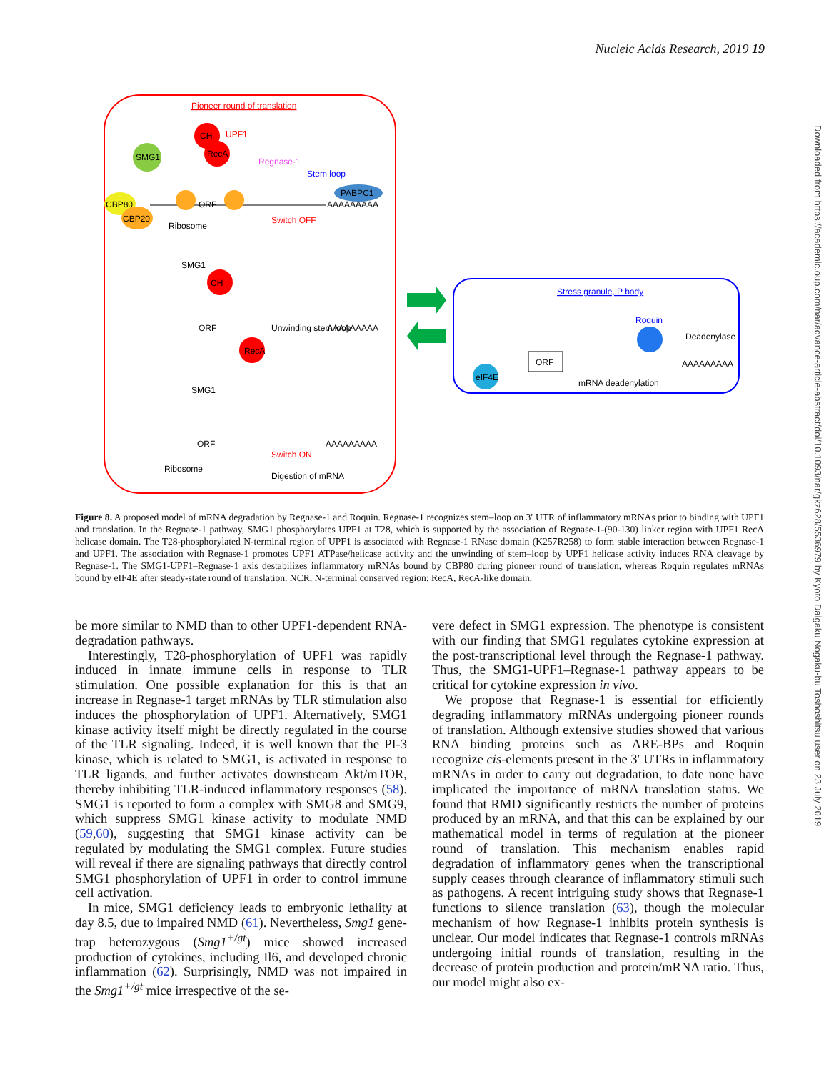Nucleic Acids Research, 2019 19
Downloaded from https://academic.oup.com/nar/advance-article-abstract/doi/10.1093/nar/gkz628/5536979 by Kyoto Daigaku Nogaku-bu Toshoshitsu user on 23 July 2019
Pioneer round of translation
SMG1
CH
RecA
UPF1
Regnase-1
Stem loop
PABPC1
AAAAAAAAA
CBP80
CBP20
Ribosome
ORF
Switch OFF
CH
SMG1
SMG1
RecA
Unwinding stem loop
ORF
AAAAAAAAA
Ribosome
Switch ON
Digestion of mRNA
AAAAAAAAA
ORF
Stress granule, P body
Roquin
Deadenylase
ORF
AAAAAAAAA
mRNA deadenylation
eIF4E
Figure 8. A proposed model of mRNA degradation by Regnase-1 and Roquin. Regnase-1 recognizes stem–loop on 3′ UTR of inflammatory mRNAs prior to binding with UPF1 and translation. In the Regnase-1 pathway, SMG1 phosphorylates UPF1 at T28, which is supported by the association of Regnase-1-(90-130) linker region with UPF1 RecA helicase domain. The T28-phosphorylated N-terminal region of UPF1 is associated with Regnase-1 RNase domain (K257R258) to form stable interaction between Regnase-1 and UPF1. The association with Regnase-1 promotes UPF1 ATPase/helicase activity and the unwinding of stem–loop by UPF1 helicase activity induces RNA cleavage by Regnase-1. The SMG1-UPF1–Regnase-1 axis destabilizes inflammatory mRNAs bound by CBP80 during pioneer round of translation, whereas Roquin regulates mRNAs bound by eIF4E after steady-state round of translation. NCR, N-terminal conserved region; RecA, RecA-like domain.
be more similar to NMD than to other UPF1-dependent RNA-degradation pathways.
Interestingly, T28-phosphorylation of UPF1 was rapidly induced in innate immune cells in response to TLR stimulation. One possible explanation for this is that an increase in Regnase-1 target mRNAs by TLR stimulation also induces the phosphorylation of UPF1. Alternatively, SMG1 kinase activity itself might be directly regulated in the course of the TLR signaling. Indeed, it is well known that the PI-3 kinase, which is related to SMG1, is activated in response to TLR ligands, and further activates downstream Akt/mTOR, thereby inhibiting TLR-induced inflammatory responses (58). SMG1 is reported to form a complex with SMG8 and SMG9, which suppress SMG1 kinase activity to modulate NMD (59,60), suggesting that SMG1 kinase activity can be regulated by modulating the SMG1 complex. Future studies will reveal if there are signaling pathways that directly control SMG1 phosphorylation of UPF1 in order to control immune cell activation.
In mice, SMG1 deficiency leads to embryonic lethality at day 8.5, due to impaired NMD (61). Nevertheless, Smg1 gene-trap heterozygous (Smg1<sup>+/gt</sup>) mice showed increased production of cytokines, including Il6, and developed chronic inflammation (62). Surprisingly, NMD was not impaired in the Smg1<sup>+/gt</sup> mice irrespective of the se-
vere defect in SMG1 expression. The phenotype is consistent with our finding that SMG1 regulates cytokine expression at the post-transcriptional level through the Regnase-1 pathway. Thus, the SMG1-UPF1–Regnase-1 pathway appears to be critical for cytokine expression in vivo.
We propose that Regnase-1 is essential for efficiently degrading inflammatory mRNAs undergoing pioneer rounds of translation. Although extensive studies showed that various RNA binding proteins such as ARE-BPs and Roquin recognize cis-elements present in the 3′ UTRs in inflammatory mRNAs in order to carry out degradation, to date none have implicated the importance of mRNA translation status. We found that RMD significantly restricts the number of proteins produced by an mRNA, and that this can be explained by our mathematical model in terms of regulation at the pioneer round of translation. This mechanism enables rapid degradation of inflammatory genes when the transcriptional supply ceases through clearance of inflammatory stimuli such as pathogens. A recent intriguing study shows that Regnase-1 functions to silence translation (63), though the molecular mechanism of how Regnase-1 inhibits protein synthesis is unclear. Our model indicates that Regnase-1 controls mRNAs undergoing initial rounds of translation, resulting in the decrease of protein production and protein/mRNA ratio. Thus, our model might also ex-